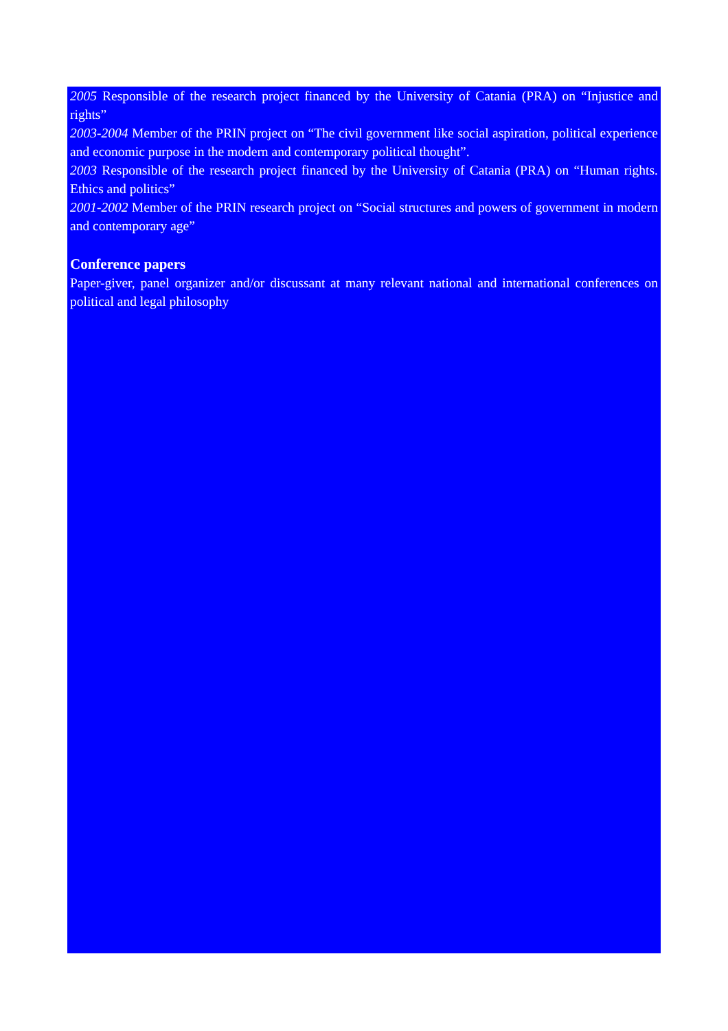2005 Responsible of the research project financed by the University of Catania (PRA) on “Injustice and rights”
2003-2004 Member of the PRIN project on “The civil government like social aspiration, political experience and economic purpose in the modern and contemporary political thought”.
2003 Responsible of the research project financed by the University of Catania (PRA) on “Human rights. Ethics and politics”
2001-2002 Member of the PRIN research project on “Social structures and powers of government in modern and contemporary age”
Conference papers
Paper-giver, panel organizer and/or discussant at many relevant national and international conferences on political and legal philosophy